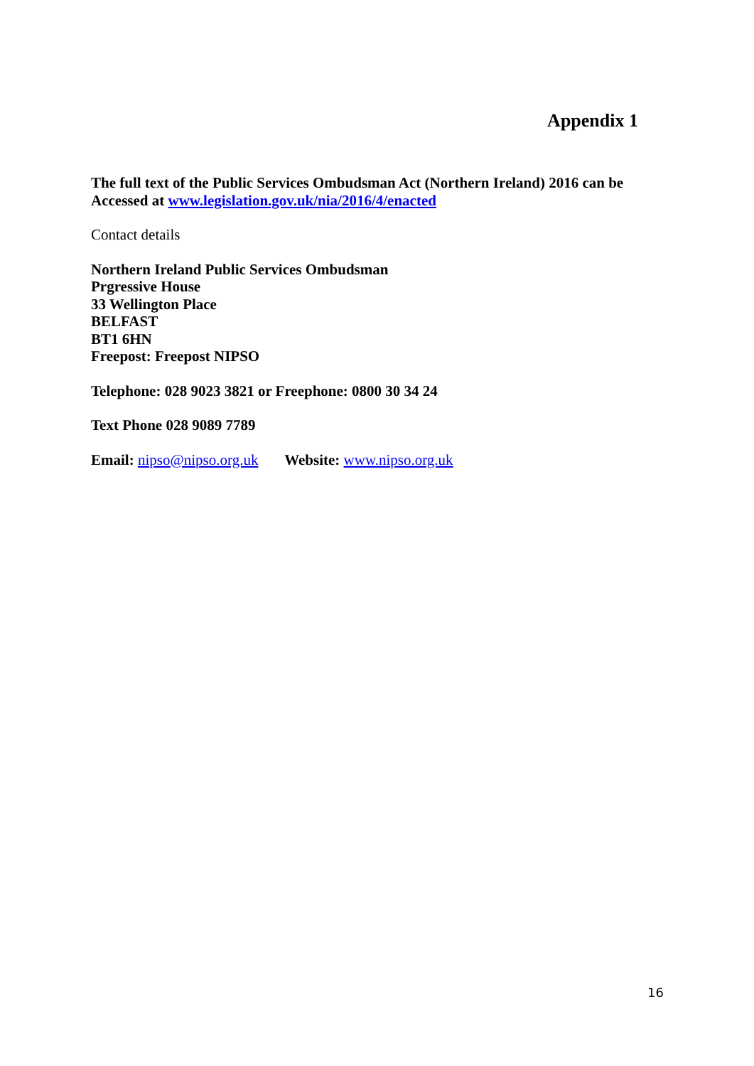Appendix 1
The full text of the Public Services Ombudsman Act (Northern Ireland) 2016 can be Accessed at www.legislation.gov.uk/nia/2016/4/enacted
Contact details
Northern Ireland Public Services Ombudsman
Prgressive House
33 Wellington Place
BELFAST
BT1 6HN
Freepost: Freepost NIPSO
Telephone: 028 9023 3821 or Freephone: 0800 30 34 24
Text Phone 028 9089 7789
Email: nipso@nipso.org.uk Website: www.nipso.org.uk
16